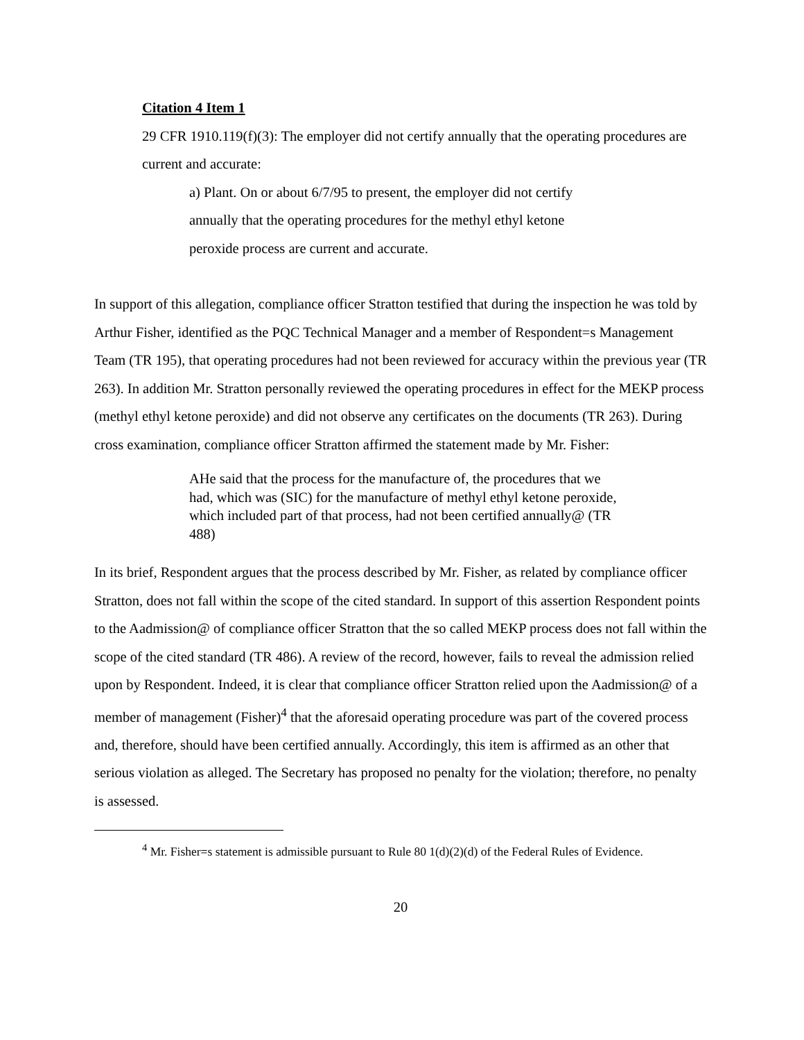Citation 4 Item 1
29 CFR 1910.119(f)(3): The employer did not certify annually that the operating procedures are current and accurate:
a) Plant. On or about 6/7/95 to present, the employer did not certify annually that the operating procedures for the methyl ethyl ketone peroxide process are current and accurate.
In support of this allegation, compliance officer Stratton testified that during the inspection he was told by Arthur Fisher, identified as the PQC Technical Manager and a member of Respondent=s Management Team (TR 195), that operating procedures had not been reviewed for accuracy within the previous year (TR 263). In addition Mr. Stratton personally reviewed the operating procedures in effect for the MEKP process (methyl ethyl ketone peroxide) and did not observe any certificates on the documents (TR 263). During cross examination, compliance officer Stratton affirmed the statement made by Mr. Fisher:
AHe said that the process for the manufacture of, the procedures that we had, which was (SIC) for the manufacture of methyl ethyl ketone peroxide, which included part of that process, had not been certified annually@ (TR 488)
In its brief, Respondent argues that the process described by Mr. Fisher, as related by compliance officer Stratton, does not fall within the scope of the cited standard. In support of this assertion Respondent points to the Aadmission@ of compliance officer Stratton that the so called MEKP process does not fall within the scope of the cited standard (TR 486). A review of the record, however, fails to reveal the admission relied upon by Respondent. Indeed, it is clear that compliance officer Stratton relied upon the Aadmission@ of a member of management (Fisher)<sup>4</sup> that the aforesaid operating procedure was part of the covered process and, therefore, should have been certified annually. Accordingly, this item is affirmed as an other that serious violation as alleged. The Secretary has proposed no penalty for the violation; therefore, no penalty is assessed.
<sup>4</sup> Mr. Fisher=s statement is admissible pursuant to Rule 80 1(d)(2)(d) of the Federal Rules of Evidence.
20